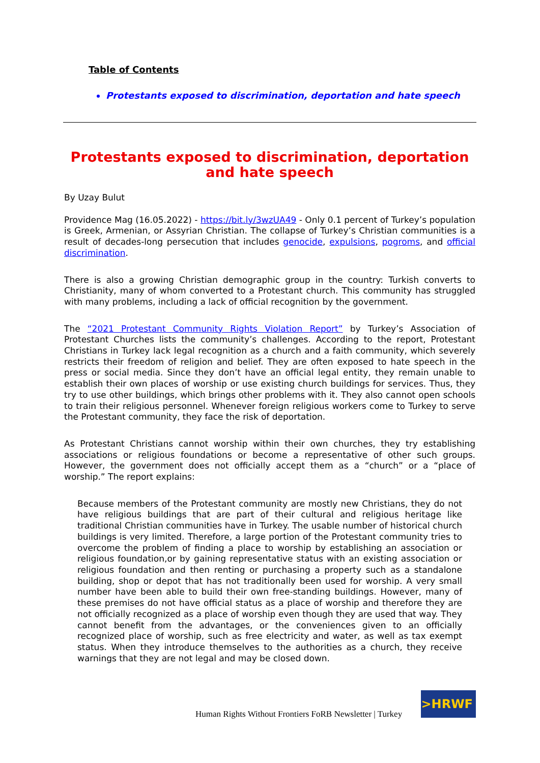Table of Contents
Protestants exposed to discrimination, deportation and hate speech
Protestants exposed to discrimination, deportation and hate speech
By Uzay Bulut
Providence Mag (16.05.2022) - https://bit.ly/3wzUA49 - Only 0.1 percent of Turkey’s population is Greek, Armenian, or Assyrian Christian. The collapse of Turkey’s Christian communities is a result of decades-long persecution that includes genocide, expulsions, pogroms, and official discrimination.
There is also a growing Christian demographic group in the country: Turkish converts to Christianity, many of whom converted to a Protestant church. This community has struggled with many problems, including a lack of official recognition by the government.
The “2021 Protestant Community Rights Violation Report” by Turkey’s Association of Protestant Churches lists the community’s challenges. According to the report, Protestant Christians in Turkey lack legal recognition as a church and a faith community, which severely restricts their freedom of religion and belief. They are often exposed to hate speech in the press or social media. Since they don’t have an official legal entity, they remain unable to establish their own places of worship or use existing church buildings for services. Thus, they try to use other buildings, which brings other problems with it. They also cannot open schools to train their religious personnel. Whenever foreign religious workers come to Turkey to serve the Protestant community, they face the risk of deportation.
As Protestant Christians cannot worship within their own churches, they try establishing associations or religious foundations or become a representative of other such groups. However, the government does not officially accept them as a “church” or a “place of worship.” The report explains:
Because members of the Protestant community are mostly new Christians, they do not have religious buildings that are part of their cultural and religious heritage like traditional Christian communities have in Turkey. The usable number of historical church buildings is very limited. Therefore, a large portion of the Protestant community tries to overcome the problem of finding a place to worship by establishing an association or religious foundation,or by gaining representative status with an existing association or religious foundation and then renting or purchasing a property such as a standalone building, shop or depot that has not traditionally been used for worship. A very small number have been able to build their own free-standing buildings. However, many of these premises do not have official status as a place of worship and therefore they are not officially recognized as a place of worship even though they are used that way. They cannot benefit from the advantages, or the conveniences given to an officially recognized place of worship, such as free electricity and water, as well as tax exempt status. When they introduce themselves to the authorities as a church, they receive warnings that they are not legal and may be closed down.
Human Rights Without Frontiers FoRB Newsletter | Turkey
>HRWF